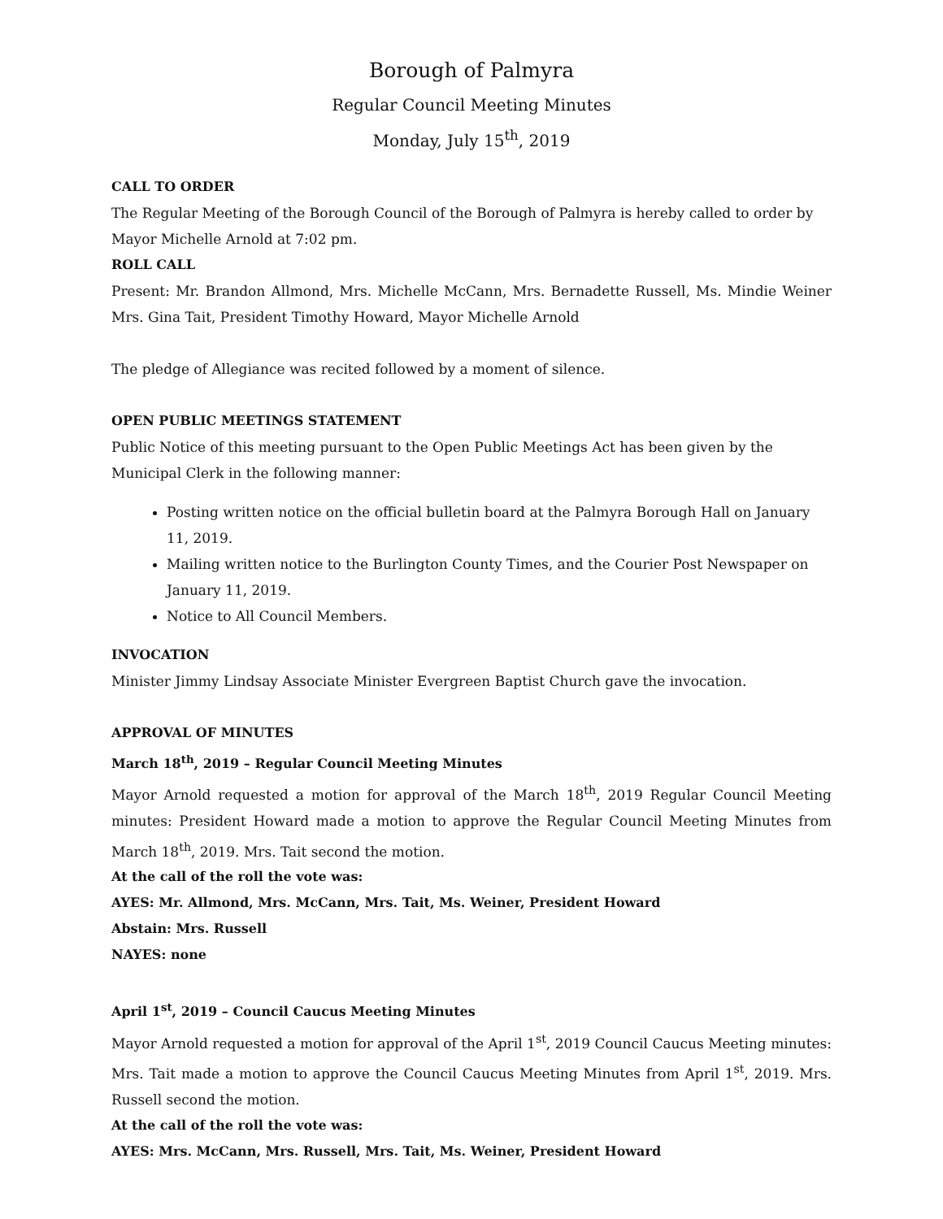Borough of Palmyra
Regular Council Meeting Minutes
Monday, July 15<sup>th</sup>, 2019
CALL TO ORDER
The Regular Meeting of the Borough Council of the Borough of Palmyra is hereby called to order by Mayor Michelle Arnold at 7:02 pm.
ROLL CALL
Present: Mr. Brandon Allmond, Mrs. Michelle McCann, Mrs. Bernadette Russell, Ms. Mindie Weiner Mrs. Gina Tait, President Timothy Howard, Mayor Michelle Arnold
The pledge of Allegiance was recited followed by a moment of silence.
OPEN PUBLIC MEETINGS STATEMENT
Public Notice of this meeting pursuant to the Open Public Meetings Act has been given by the
Municipal Clerk in the following manner:
Posting written notice on the official bulletin board at the Palmyra Borough Hall on January 11, 2019.
Mailing written notice to the Burlington County Times, and the Courier Post Newspaper on January 11, 2019.
Notice to All Council Members.
INVOCATION
Minister Jimmy Lindsay Associate Minister Evergreen Baptist Church gave the invocation.
APPROVAL OF MINUTES
March 18<sup>th</sup>, 2019 – Regular Council Meeting Minutes
Mayor Arnold requested a motion for approval of the March 18<sup>th</sup>, 2019 Regular Council Meeting minutes: President Howard made a motion to approve the Regular Council Meeting Minutes from March 18<sup>th</sup>, 2019. Mrs. Tait second the motion.
At the call of the roll the vote was:
AYES: Mr. Allmond, Mrs. McCann, Mrs. Tait, Ms. Weiner, President Howard
Abstain: Mrs. Russell
NAYES: none
April 1<sup>st</sup>, 2019 – Council Caucus Meeting Minutes
Mayor Arnold requested a motion for approval of the April 1<sup>st</sup>, 2019 Council Caucus Meeting minutes: Mrs. Tait made a motion to approve the Council Caucus Meeting Minutes from April 1<sup>st</sup>, 2019. Mrs. Russell second the motion.
At the call of the roll the vote was:
AYES: Mrs. McCann, Mrs. Russell, Mrs. Tait, Ms. Weiner, President Howard